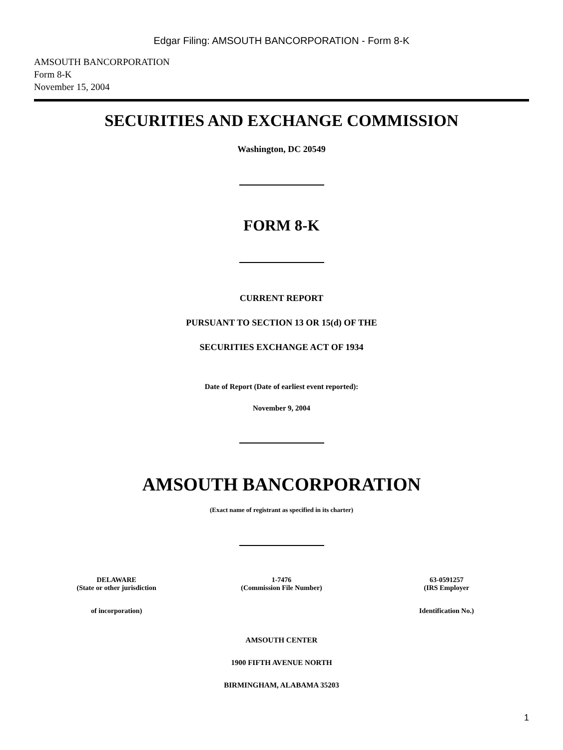Edgar Filing: AMSOUTH BANCORPORATION - Form 8-K
AMSOUTH BANCORPORATION
Form 8-K
November 15, 2004
SECURITIES AND EXCHANGE COMMISSION
Washington, DC 20549
FORM 8-K
CURRENT REPORT
PURSUANT TO SECTION 13 OR 15(d) OF THE
SECURITIES EXCHANGE ACT OF 1934
Date of Report (Date of earliest event reported):
November 9, 2004
AMSOUTH BANCORPORATION
(Exact name of registrant as specified in its charter)
| DELAWARE (State or other jurisdiction | 1-7476 (Commission File Number) | 63-0591257 (IRS Employer |
| of incorporation) | | Identification No.) |
AMSOUTH CENTER
1900 FIFTH AVENUE NORTH
BIRMINGHAM, ALABAMA 35203
1